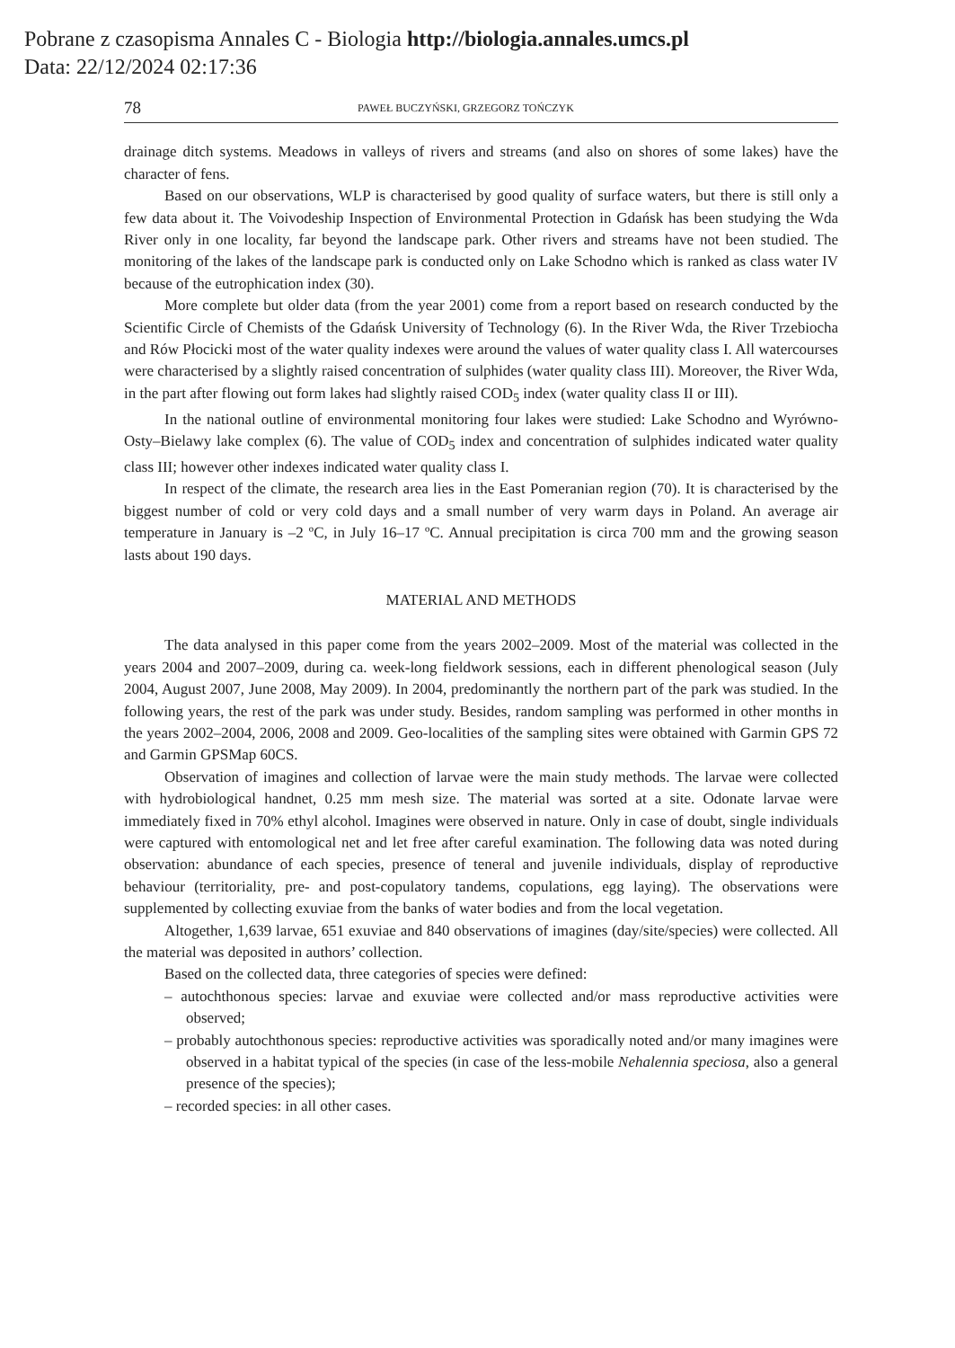Pobrane z czasopisma Annales C - Biologia http://biologia.annales.umcs.pl
Data: 22/12/2024 02:17:36
78 PAWEŁ BUCZYŃSKI, GRZEGORZ TOŃCZYK
drainage ditch systems. Meadows in valleys of rivers and streams (and also on shores of some lakes) have the character of fens.
Based on our observations, WLP is characterised by good quality of surface waters, but there is still only a few data about it. The Voivodeship Inspection of Environmental Protection in Gdańsk has been studying the Wda River only in one locality, far beyond the landscape park. Other rivers and streams have not been studied. The monitoring of the lakes of the landscape park is conducted only on Lake Schodno which is ranked as class water IV because of the eutrophication index (30).
More complete but older data (from the year 2001) come from a report based on research conducted by the Scientific Circle of Chemists of the Gdańsk University of Technology (6). In the River Wda, the River Trzebiocha and Rów Płocicki most of the water quality indexes were around the values of water quality class I. All watercourses were characterised by a slightly raised concentration of sulphides (water quality class III). Moreover, the River Wda, in the part after flowing out form lakes had slightly raised COD<sub>5</sub> index (water quality class II or III).
In the national outline of environmental monitoring four lakes were studied: Lake Schodno and Wyrówno-Osty–Bielawy lake complex (6). The value of COD<sub>5</sub> index and concentration of sulphides indicated water quality class III; however other indexes indicated water quality class I.
In respect of the climate, the research area lies in the East Pomeranian region (70). It is characterised by the biggest number of cold or very cold days and a small number of very warm days in Poland. An average air temperature in January is –2 ºC, in July 16–17 ºC. Annual precipitation is circa 700 mm and the growing season lasts about 190 days.
MATERIAL AND METHODS
The data analysed in this paper come from the years 2002–2009. Most of the material was collected in the years 2004 and 2007–2009, during ca. week-long fieldwork sessions, each in different phenological season (July 2004, August 2007, June 2008, May 2009). In 2004, predominantly the northern part of the park was studied. In the following years, the rest of the park was under study. Besides, random sampling was performed in other months in the years 2002–2004, 2006, 2008 and 2009. Geo-localities of the sampling sites were obtained with Garmin GPS 72 and Garmin GPSMap 60CS.
Observation of imagines and collection of larvae were the main study methods. The larvae were collected with hydrobiological handnet, 0.25 mm mesh size. The material was sorted at a site. Odonate larvae were immediately fixed in 70% ethyl alcohol. Imagines were observed in nature. Only in case of doubt, single individuals were captured with entomological net and let free after careful examination. The following data was noted during observation: abundance of each species, presence of teneral and juvenile individuals, display of reproductive behaviour (territoriality, pre- and post-copulatory tandems, copulations, egg laying). The observations were supplemented by collecting exuviae from the banks of water bodies and from the local vegetation.
Altogether, 1,639 larvae, 651 exuviae and 840 observations of imagines (day/site/species) were collected. All the material was deposited in authors’ collection.
Based on the collected data, three categories of species were defined:
– autochthonous species: larvae and exuviae were collected and/or mass reproductive activities were observed;
– probably autochthonous species: reproductive activities was sporadically noted and/or many imagines were observed in a habitat typical of the species (in case of the less-mobile Nehalennia speciosa, also a general presence of the species);
– recorded species: in all other cases.